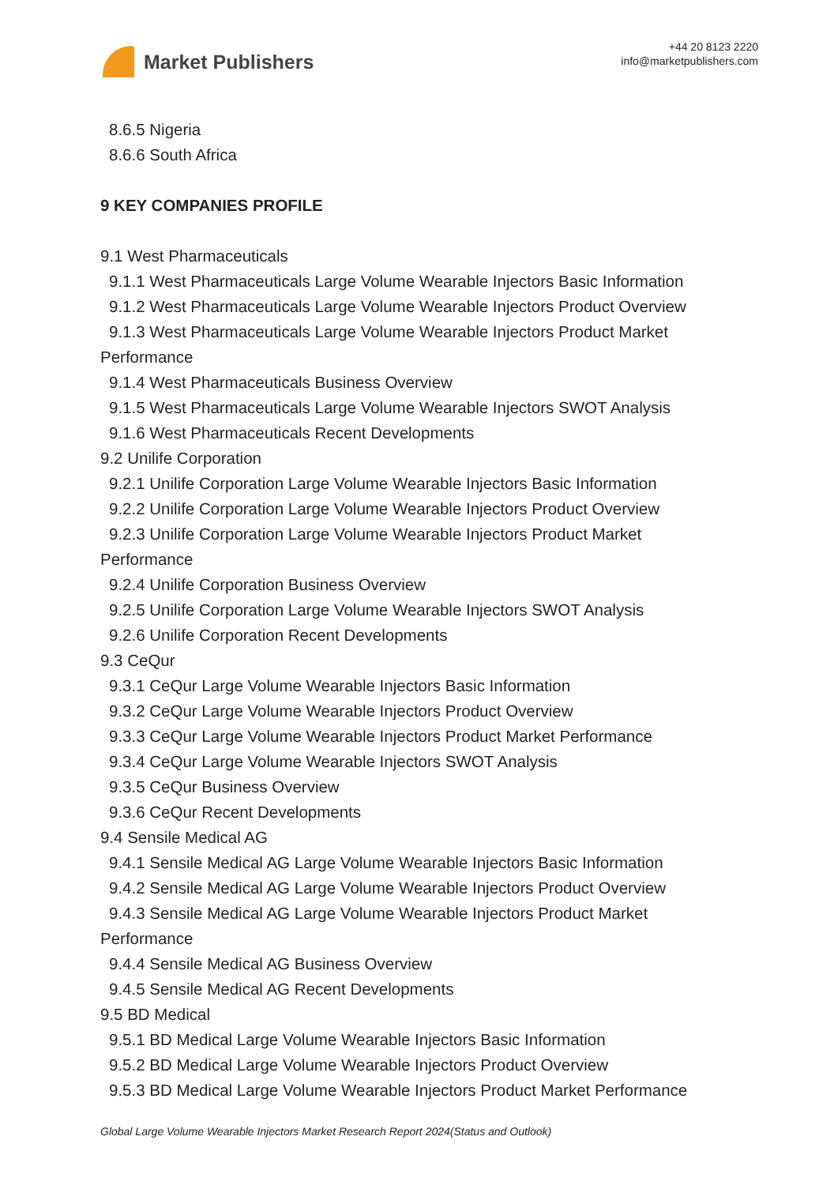Market Publishers
+44 20 8123 2220
info@marketpublishers.com
8.6.5 Nigeria
8.6.6 South Africa
9 KEY COMPANIES PROFILE
9.1 West Pharmaceuticals
9.1.1 West Pharmaceuticals Large Volume Wearable Injectors Basic Information
9.1.2 West Pharmaceuticals Large Volume Wearable Injectors Product Overview
9.1.3 West Pharmaceuticals Large Volume Wearable Injectors Product Market
Performance
9.1.4 West Pharmaceuticals Business Overview
9.1.5 West Pharmaceuticals Large Volume Wearable Injectors SWOT Analysis
9.1.6 West Pharmaceuticals Recent Developments
9.2 Unilife Corporation
9.2.1 Unilife Corporation Large Volume Wearable Injectors Basic Information
9.2.2 Unilife Corporation Large Volume Wearable Injectors Product Overview
9.2.3 Unilife Corporation Large Volume Wearable Injectors Product Market
Performance
9.2.4 Unilife Corporation Business Overview
9.2.5 Unilife Corporation Large Volume Wearable Injectors SWOT Analysis
9.2.6 Unilife Corporation Recent Developments
9.3 CeQur
9.3.1 CeQur Large Volume Wearable Injectors Basic Information
9.3.2 CeQur Large Volume Wearable Injectors Product Overview
9.3.3 CeQur Large Volume Wearable Injectors Product Market Performance
9.3.4 CeQur Large Volume Wearable Injectors SWOT Analysis
9.3.5 CeQur Business Overview
9.3.6 CeQur Recent Developments
9.4 Sensile Medical AG
9.4.1 Sensile Medical AG Large Volume Wearable Injectors Basic Information
9.4.2 Sensile Medical AG Large Volume Wearable Injectors Product Overview
9.4.3 Sensile Medical AG Large Volume Wearable Injectors Product Market
Performance
9.4.4 Sensile Medical AG Business Overview
9.4.5 Sensile Medical AG Recent Developments
9.5 BD Medical
9.5.1 BD Medical Large Volume Wearable Injectors Basic Information
9.5.2 BD Medical Large Volume Wearable Injectors Product Overview
9.5.3 BD Medical Large Volume Wearable Injectors Product Market Performance
Global Large Volume Wearable Injectors Market Research Report 2024(Status and Outlook)